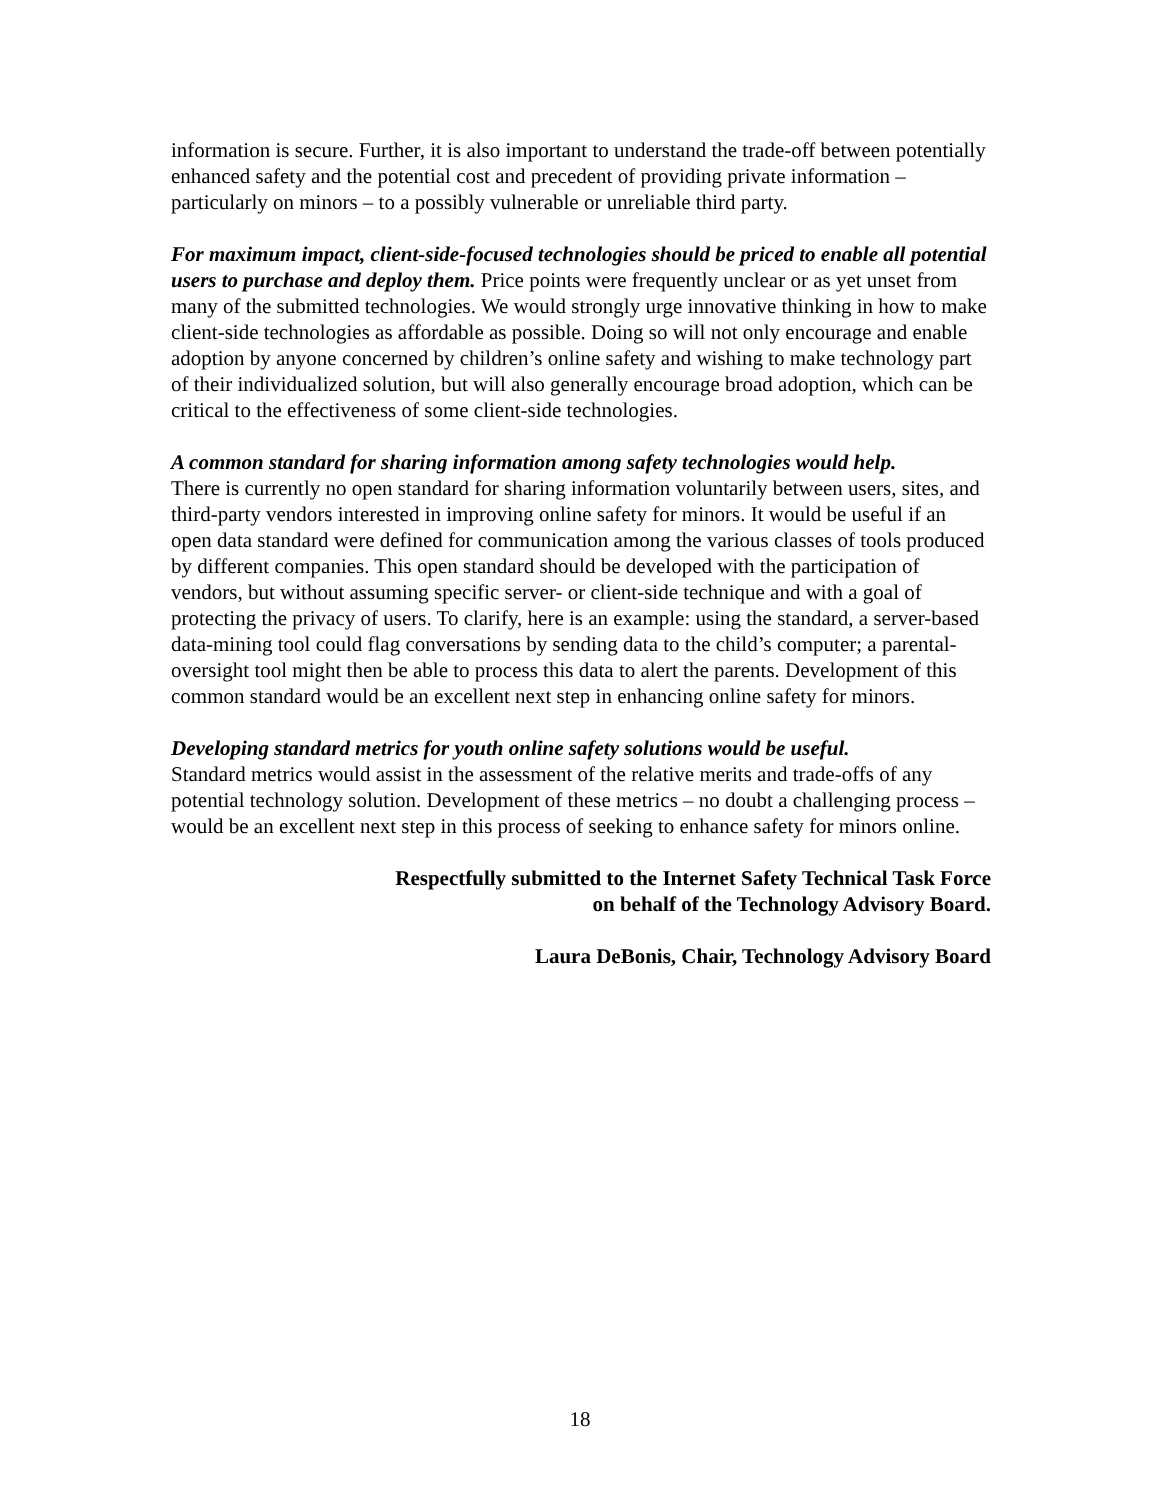information is secure. Further, it is also important to understand the trade-off between potentially enhanced safety and the potential cost and precedent of providing private information – particularly on minors – to a possibly vulnerable or unreliable third party.
For maximum impact, client-side-focused technologies should be priced to enable all potential users to purchase and deploy them. Price points were frequently unclear or as yet unset from many of the submitted technologies. We would strongly urge innovative thinking in how to make client-side technologies as affordable as possible. Doing so will not only encourage and enable adoption by anyone concerned by children’s online safety and wishing to make technology part of their individualized solution, but will also generally encourage broad adoption, which can be critical to the effectiveness of some client-side technologies.
A common standard for sharing information among safety technologies would help.
There is currently no open standard for sharing information voluntarily between users, sites, and third-party vendors interested in improving online safety for minors. It would be useful if an open data standard were defined for communication among the various classes of tools produced by different companies. This open standard should be developed with the participation of vendors, but without assuming specific server- or client-side technique and with a goal of protecting the privacy of users. To clarify, here is an example: using the standard, a server-based data-mining tool could flag conversations by sending data to the child’s computer; a parental-oversight tool might then be able to process this data to alert the parents. Development of this common standard would be an excellent next step in enhancing online safety for minors.
Developing standard metrics for youth online safety solutions would be useful.
Standard metrics would assist in the assessment of the relative merits and trade-offs of any potential technology solution. Development of these metrics – no doubt a challenging process – would be an excellent next step in this process of seeking to enhance safety for minors online.
Respectfully submitted to the Internet Safety Technical Task Force
on behalf of the Technology Advisory Board.
Laura DeBonis, Chair, Technology Advisory Board
18